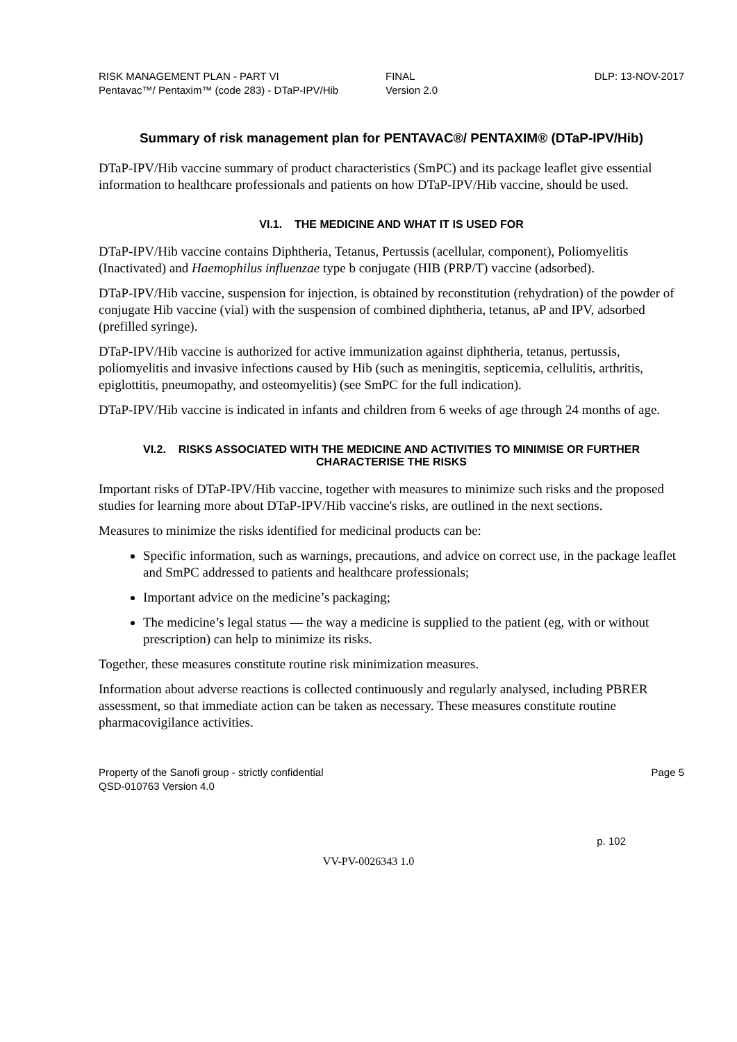RISK MANAGEMENT PLAN - PART VI
Pentavac™/ Pentaxim™ (code 283) - DTaP-IPV/Hib
FINAL
Version 2.0
DLP: 13-NOV-2017
Summary of risk management plan for PENTAVAC®/ PENTAXIM® (DTaP-IPV/Hib)
DTaP-IPV/Hib vaccine summary of product characteristics (SmPC) and its package leaflet give essential information to healthcare professionals and patients on how DTaP-IPV/Hib vaccine, should be used.
VI.1. THE MEDICINE AND WHAT IT IS USED FOR
DTaP-IPV/Hib vaccine contains Diphtheria, Tetanus, Pertussis (acellular, component), Poliomyelitis (Inactivated) and Haemophilus influenzae type b conjugate (HIB (PRP/T) vaccine (adsorbed).
DTaP-IPV/Hib vaccine, suspension for injection, is obtained by reconstitution (rehydration) of the powder of conjugate Hib vaccine (vial) with the suspension of combined diphtheria, tetanus, aP and IPV, adsorbed (prefilled syringe).
DTaP-IPV/Hib vaccine is authorized for active immunization against diphtheria, tetanus, pertussis, poliomyelitis and invasive infections caused by Hib (such as meningitis, septicemia, cellulitis, arthritis, epiglottitis, pneumopathy, and osteomyelitis) (see SmPC for the full indication).
DTaP-IPV/Hib vaccine is indicated in infants and children from 6 weeks of age through 24 months of age.
VI.2. RISKS ASSOCIATED WITH THE MEDICINE AND ACTIVITIES TO MINIMISE OR FURTHER CHARACTERISE THE RISKS
Important risks of DTaP-IPV/Hib vaccine, together with measures to minimize such risks and the proposed studies for learning more about DTaP-IPV/Hib vaccine's risks, are outlined in the next sections.
Measures to minimize the risks identified for medicinal products can be:
Specific information, such as warnings, precautions, and advice on correct use, in the package leaflet and SmPC addressed to patients and healthcare professionals;
Important advice on the medicine’s packaging;
The medicine’s legal status — the way a medicine is supplied to the patient (eg, with or without prescription) can help to minimize its risks.
Together, these measures constitute routine risk minimization measures.
Information about adverse reactions is collected continuously and regularly analysed, including PBRER assessment, so that immediate action can be taken as necessary. These measures constitute routine pharmacovigilance activities.
Property of the Sanofi group - strictly confidential
QSD-010763 Version 4.0
Page 5
p. 102
VV-PV-0026343 1.0